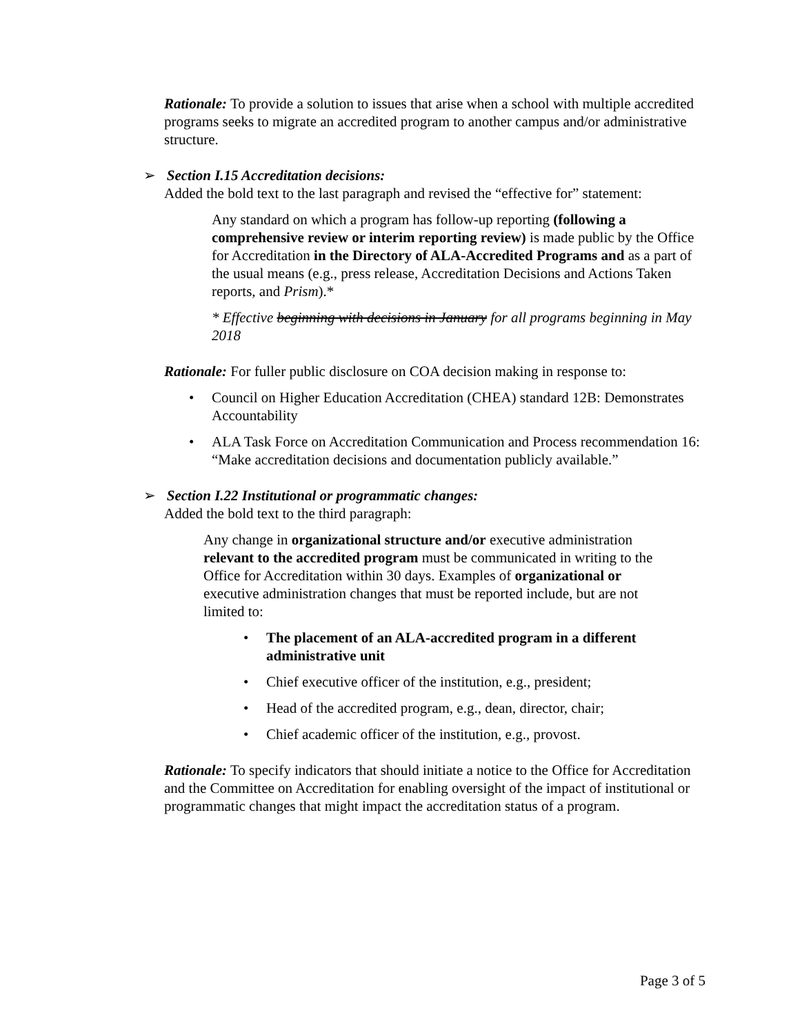Rationale: To provide a solution to issues that arise when a school with multiple accredited programs seeks to migrate an accredited program to another campus and/or administrative structure.
➢ Section I.15 Accreditation decisions:
Added the bold text to the last paragraph and revised the “effective for” statement:
Any standard on which a program has follow-up reporting (following a comprehensive review or interim reporting review) is made public by the Office for Accreditation in the Directory of ALA-Accredited Programs and as a part of the usual means (e.g., press release, Accreditation Decisions and Actions Taken reports, and Prism).*
* Effective beginning with decisions in January for all programs beginning in May 2018
Rationale: For fuller public disclosure on COA decision making in response to:
Council on Higher Education Accreditation (CHEA) standard 12B: Demonstrates Accountability
ALA Task Force on Accreditation Communication and Process recommendation 16: “Make accreditation decisions and documentation publicly available.”
➢ Section I.22 Institutional or programmatic changes:
Added the bold text to the third paragraph:
Any change in organizational structure and/or executive administration relevant to the accredited program must be communicated in writing to the Office for Accreditation within 30 days. Examples of organizational or executive administration changes that must be reported include, but are not limited to:
The placement of an ALA-accredited program in a different administrative unit
Chief executive officer of the institution, e.g., president;
Head of the accredited program, e.g., dean, director, chair;
Chief academic officer of the institution, e.g., provost.
Rationale: To specify indicators that should initiate a notice to the Office for Accreditation and the Committee on Accreditation for enabling oversight of the impact of institutional or programmatic changes that might impact the accreditation status of a program.
Page 3 of 5